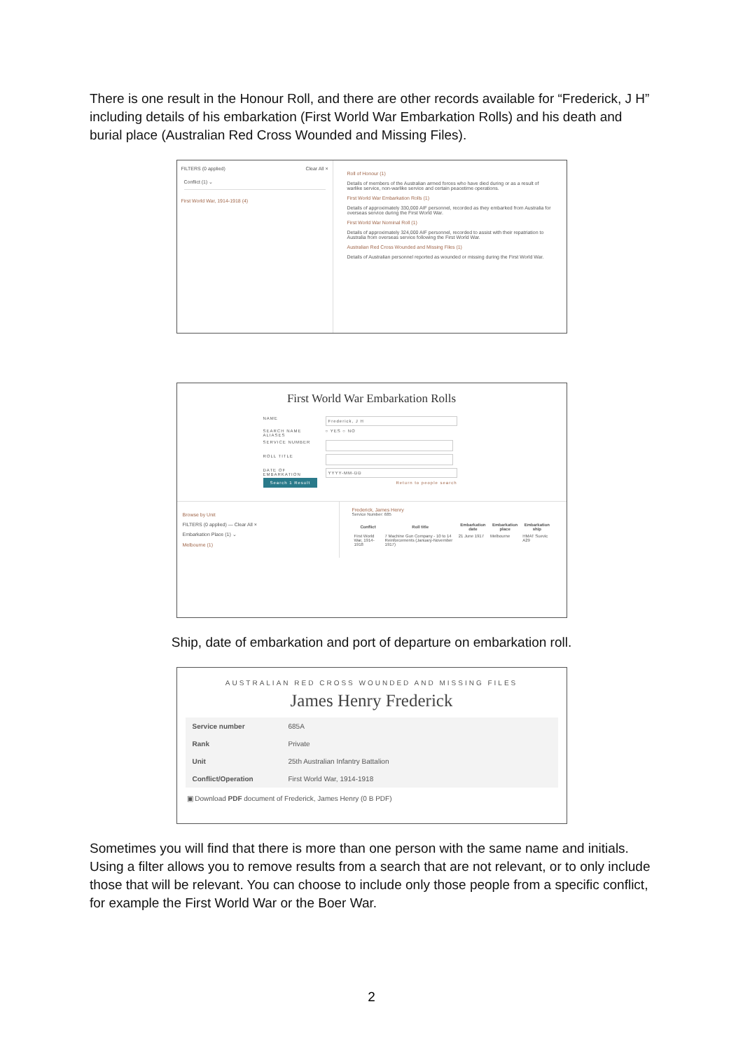There is one result in the Honour Roll, and there are other records available for “Frederick, J H” including details of his embarkation (First World War Embarkation Rolls) and his death and burial place (Australian Red Cross Wounded and Missing Files).
FILTERS (0 applied) Clear All ×
Conflict (1) ⌄
First World War, 1914-1918 (4)
Roll of Honour (1)
Details of members of the Australian armed forces who have died during or as a result of warlike service, non-warlike service and certain peacetime operations.
First World War Embarkation Rolls (1)
Details of approximately 330,000 AIF personnel, recorded as they embarked from Australia for overseas service during the First World War.
First World War Nominal Roll (1)
Details of approximately 324,000 AIF personnel, recorded to assist with their repatriation to Australia from overseas service following the First World War.
Australian Red Cross Wounded and Missing Files (1)
Details of Australian personnel reported as wounded or missing during the First World War.
First World War Embarkation Rolls
| NAME | Frederick, J H |
| SEARCH NAME ALIASES | ○ YES ○ NO |
| SERVICE NUMBER | |
| ROLL TITLE | |
| DATE OF EMBARKATION | YYYY-MM-DD |
| Search 1 Result | Return to people search |
Browse by Unit
FILTERS (0 applied) — Clear All ×
Embarkation Place (1) ⌄
Melbourne (1)
Frederick, James Henry
Service Number: 685
| Conflict | Roll title | Embarkation date | Embarkation place | Embarkation ship |
| --- | --- | --- | --- | --- |
| First World War, 1914-1918 | 7 Machine Gun Company - 10 to 14 Reinforcements (January-November 1917) | 21 June 1917 | Melbourne | HMAT Suevic A29 |
Ship, date of embarkation and port of departure on embarkation roll.
AUSTRALIAN RED CROSS WOUNDED AND MISSING FILES
James Henry Frederick
| Service number | 685A |
| Rank | Private |
| Unit | 25th Australian Infantry Battalion |
| Conflict/Operation | First World War, 1914-1918 |
▣ Download PDF document of Frederick, James Henry (0 B PDF)
Sometimes you will find that there is more than one person with the same name and initials. Using a filter allows you to remove results from a search that are not relevant, or to only include those that will be relevant. You can choose to include only those people from a specific conflict, for example the First World War or the Boer War.
2